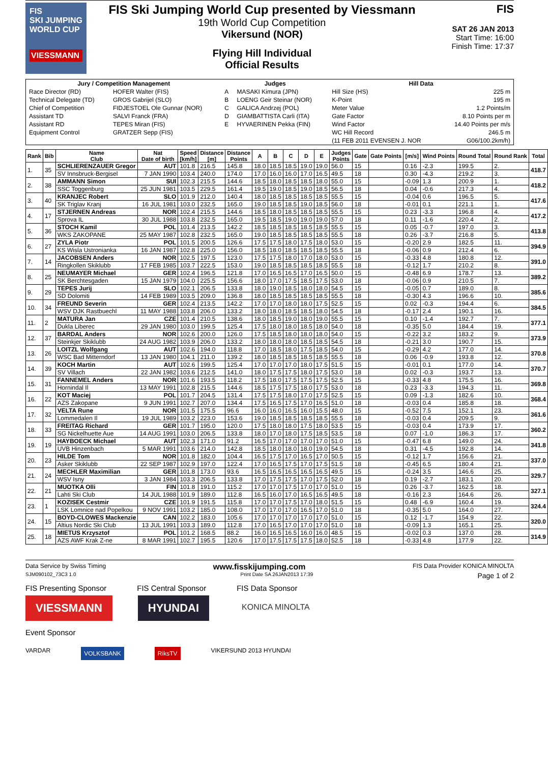FIS
SKI JUMPING WORLD CUP
VIESSMANN
FIS Ski Jumping World Cup presented by Viessmann
19th World Cup Competition
Vikersund (NOR)
Flying Hill Individual
Official Results
FIS
SAT 26 JAN 2013
Start Time: 16:00
Finish Time: 17:37
| Jury / Competition Management | | Judges | | Hill Data | |
| --- | --- | --- | --- | --- | --- |
| Race Director (RD) | HOFER Walter (FIS) | A | MASAKI Kimura (JPN) | Hill Size (HS) | 225 m |
| Technical Delegate (TD) | GROS Gabrijel (SLO) | B | LOENG Geir Steinar (NOR) | K-Point | 195 m |
| Chief of Competition | FIDJESTOEL Ole Gunnar (NOR) | C | GALICA Andrzej (POL) | Meter Value | 1.2 Points/m |
| Assistant TD | SALVI Franck (FRA) | D | GIAMBATTISTA Carli (ITA) | Gate Factor | 8.10 Points per m |
| Assistant RD | TEPES Miran (FIS) | E | HYVAERINEN Pekka (FIN) | Wind Factor | 14.40 Points per m/s |
| Equipment Control | GRATZER Sepp (FIS) | | | WC Hill Record | 246.5 m |
| | | | | (11 FEB 2011 EVENSEN J. NOR | G06/100.2km/h) |
| Rank | Bib | Name Club | Nat Date of birth | Speed [km/h] | Distance [m] | Distance Points | A | B | C | D | E | Judges Points | Gate | Gate Points | [m/s] | Wind Points | Round Total | Round Rank | Total |
| --- | --- | --- | --- | --- | --- | --- | --- | --- | --- | --- | --- | --- | --- | --- | --- | --- | --- | --- | --- |
| 1. | 35 | SCHLIERENZAUER Gregor | AUT | 101.8 | 216.5 | 145.8 | 18.0 | 18.5 | 18.5 | 19.0 | 19.0 | 56.0 | 15 | | 0.16 | -2.3 | 199.5 | 2. | 418.7 |
| | | SV Innsbruck-Bergisel | 7 JAN 1990 | 103.4 | 240.0 | 174.0 | 17.0 | 16.0 | 16.0 | 17.0 | 16.5 | 49.5 | 18 | | 0.30 | -4.3 | 219.2 | 3. | |
| 2. | 38 | AMMANN Simon | SUI | 102.3 | 215.5 | 144.6 | 18.5 | 18.0 | 18.5 | 18.5 | 18.0 | 55.0 | 15 | | -0.09 | 1.3 | 200.9 | 1. | 418.2 |
| | | SSC Toggenburg | 25 JUN 1981 | 103.5 | 229.5 | 161.4 | 19.5 | 19.0 | 18.5 | 19.0 | 18.5 | 56.5 | 18 | | 0.04 | -0.6 | 217.3 | 4. | |
| 3. | 40 | KRANJEC Robert | SLO | 101.9 | 212.0 | 140.4 | 18.0 | 18.5 | 18.5 | 18.5 | 18.5 | 55.5 | 15 | | -0.04 | 0.6 | 196.5 | 5. | 417.6 |
| | | SK Triglav Kranj | 16 JUL 1981 | 103.0 | 232.5 | 165.0 | 19.0 | 18.5 | 18.5 | 19.0 | 18.5 | 56.0 | 18 | | -0.01 | 0.1 | 221.1 | 1. | |
| 4. | 17 | STJERNEN Andreas | NOR | 102.4 | 215.5 | 144.6 | 18.5 | 18.0 | 18.5 | 18.5 | 18.5 | 55.5 | 15 | | 0.23 | -3.3 | 196.8 | 4. | 417.2 |
| | | Sprova IL | 30 JUL 1988 | 103.8 | 232.5 | 165.0 | 19.5 | 18.5 | 19.0 | 19.0 | 19.0 | 57.0 | 18 | | 0.11 | -1.6 | 220.4 | 2. | |
| 5. | 36 | STOCH Kamil | POL | 101.4 | 213.5 | 142.2 | 18.5 | 18.5 | 18.5 | 18.5 | 18.5 | 55.5 | 15 | | 0.05 | -0.7 | 197.0 | 3. | 413.8 |
| | | WKS ZAKOPANE | 25 MAY 1987 | 102.8 | 232.5 | 165.0 | 19.0 | 18.5 | 18.5 | 18.5 | 18.5 | 55.5 | 18 | | 0.26 | -3.7 | 216.8 | 5. | |
| 6. | 27 | ZYLA Piotr | POL | 101.5 | 200.5 | 126.6 | 17.5 | 17.5 | 18.0 | 17.5 | 18.0 | 53.0 | 15 | | -0.20 | 2.9 | 182.5 | 11. | 394.9 |
| | | KS Wisla Ustronianka | 16 JAN 1987 | 102.8 | 225.0 | 156.0 | 18.5 | 18.0 | 18.5 | 18.5 | 18.5 | 55.5 | 18 | | -0.06 | 0.9 | 212.4 | 6. | |
| 7. | 14 | JACOBSEN Anders | NOR | 102.5 | 197.5 | 123.0 | 17.5 | 17.5 | 18.0 | 17.0 | 18.0 | 53.0 | 15 | | -0.33 | 4.8 | 180.8 | 12. | 391.0 |
| | | Ringkollen Skiklubb | 17 FEB 1985 | 103.7 | 222.5 | 153.0 | 19.0 | 18.5 | 18.5 | 18.5 | 18.5 | 55.5 | 18 | | -0.12 | 1.7 | 210.2 | 8. | |
| 8. | 25 | NEUMAYER Michael | GER | 102.4 | 196.5 | 121.8 | 17.0 | 16.5 | 16.5 | 17.0 | 16.5 | 50.0 | 15 | | -0.48 | 6.9 | 178.7 | 13. | 389.2 |
| | | SK Berchtesgaden | 15 JAN 1979 | 104.0 | 225.5 | 156.6 | 18.0 | 17.0 | 17.5 | 18.5 | 17.5 | 53.0 | 18 | | -0.06 | 0.9 | 210.5 | 7. | |
| 9. | 29 | TEPES Jurij | SLO | 102.1 | 206.5 | 133.8 | 18.0 | 19.0 | 18.5 | 18.0 | 18.0 | 54.5 | 15 | | -0.05 | 0.7 | 189.0 | 8. | 385.6 |
| | | SD Dolomiti | 14 FEB 1989 | 103.5 | 209.0 | 136.8 | 18.0 | 18.5 | 18.5 | 18.5 | 18.5 | 55.5 | 18 | | -0.30 | 4.3 | 196.6 | 10. | |
| 10. | 34 | FREUND Severin | GER | 102.4 | 213.5 | 142.2 | 17.0 | 17.0 | 18.0 | 18.0 | 17.5 | 52.5 | 15 | | 0.02 | -0.3 | 194.4 | 6. | 384.5 |
| | | WSV DJK Rastbuechl | 11 MAY 1988 | 103.8 | 206.0 | 133.2 | 18.0 | 18.0 | 18.5 | 18.5 | 18.0 | 54.5 | 18 | | -0.17 | 2.4 | 190.1 | 16. | |
| 11. | 2 | MATURA Jan | CZE | 101.4 | 210.5 | 138.6 | 18.0 | 18.5 | 19.0 | 18.0 | 19.0 | 55.5 | 15 | | 0.10 | -1.4 | 192.7 | 7. | 377.1 |
| | | Dukla Liberec | 29 JAN 1980 | 103.0 | 199.5 | 125.4 | 17.5 | 18.0 | 18.0 | 18.5 | 18.0 | 54.0 | 18 | | -0.35 | 5.0 | 184.4 | 19. | |
| 12. | 37 | BARDAL Anders | NOR | 102.6 | 200.0 | 126.0 | 17.5 | 18.5 | 18.0 | 18.0 | 18.0 | 54.0 | 15 | | -0.22 | 3.2 | 183.2 | 9. | 373.9 |
| | | Steinkjer Skiklubb | 24 AUG 1982 | 103.9 | 206.0 | 133.2 | 18.0 | 18.0 | 18.0 | 18.5 | 18.5 | 54.5 | 18 | | -0.21 | 3.0 | 190.7 | 15. | |
| 13. | 26 | LOITZL Wolfgang | AUT | 102.6 | 194.0 | 118.8 | 17.0 | 18.5 | 18.0 | 17.5 | 18.5 | 54.0 | 15 | | -0.29 | 4.2 | 177.0 | 14. | 370.8 |
| | | WSC Bad Mitterndorf | 13 JAN 1980 | 104.1 | 211.0 | 139.2 | 18.0 | 18.5 | 18.5 | 18.5 | 18.5 | 55.5 | 18 | | 0.06 | -0.9 | 193.8 | 12. | |
| 14. | 39 | KOCH Martin | AUT | 102.6 | 199.5 | 125.4 | 17.0 | 17.0 | 17.0 | 18.0 | 17.5 | 51.5 | 15 | | -0.01 | 0.1 | 177.0 | 14. | 370.7 |
| | | SV Villach | 22 JAN 1982 | 103.6 | 212.5 | 141.0 | 18.0 | 17.5 | 17.5 | 18.0 | 17.5 | 53.0 | 18 | | 0.02 | -0.3 | 193.7 | 13. | |
| 15. | 31 | FANNEMEL Anders | NOR | 101.6 | 193.5 | 118.2 | 17.5 | 18.0 | 17.5 | 17.5 | 17.5 | 52.5 | 15 | | -0.33 | 4.8 | 175.5 | 16. | 369.8 |
| | | Hornindal Il | 13 MAY 1991 | 102.8 | 215.5 | 144.6 | 18.5 | 17.5 | 17.5 | 18.0 | 17.5 | 53.0 | 18 | | 0.23 | -3.3 | 194.3 | 11. | |
| 16. | 22 | KOT Maciej | POL | 101.7 | 204.5 | 131.4 | 17.5 | 17.5 | 18.0 | 17.0 | 17.5 | 52.5 | 15 | | 0.09 | -1.3 | 182.6 | 10. | 368.4 |
| | | AZS Zakopane | 9 JUN 1991 | 102.7 | 207.0 | 134.4 | 17.5 | 16.5 | 17.5 | 17.0 | 16.5 | 51.0 | 18 | | -0.03 | 0.4 | 185.8 | 18. | |
| 17. | 32 | VELTA Rune | NOR | 101.5 | 175.5 | 96.6 | 16.0 | 16.0 | 16.5 | 16.0 | 15.5 | 48.0 | 15 | | -0.52 | 7.5 | 152.1 | 23. | 361.6 |
| | | Lommedalen Il | 19 JUL 1989 | 103.2 | 223.0 | 153.6 | 19.0 | 18.5 | 18.5 | 18.5 | 18.5 | 55.5 | 18 | | -0.03 | 0.4 | 209.5 | 9. | |
| 18. | 33 | FREITAG Richard | GER | 101.7 | 195.0 | 120.0 | 17.5 | 18.0 | 18.0 | 17.5 | 18.0 | 53.5 | 15 | | -0.03 | 0.4 | 173.9 | 17. | 360.2 |
| | | SG Nickelhuette Aue | 14 AUG 1991 | 103.0 | 206.5 | 133.8 | 18.0 | 17.0 | 18.0 | 17.5 | 18.5 | 53.5 | 18 | | 0.07 | -1.0 | 186.3 | 17. | |
| 19. | 19 | HAYBOECK Michael | AUT | 102.3 | 171.0 | 91.2 | 16.5 | 17.0 | 17.0 | 17.0 | 17.0 | 51.0 | 15 | | -0.47 | 6.8 | 149.0 | 24. | 341.8 |
| | | UVB Hinzenbach | 5 MAR 1991 | 103.6 | 214.0 | 142.8 | 18.5 | 18.0 | 18.0 | 18.0 | 19.0 | 54.5 | 18 | | 0.31 | -4.5 | 192.8 | 14. | |
| 20. | 23 | HILDE Tom | NOR | 101.8 | 182.0 | 104.4 | 16.5 | 17.5 | 17.0 | 16.5 | 17.0 | 50.5 | 15 | | -0.12 | 1.7 | 156.6 | 21. | 337.0 |
| | | Asker Skiklubb | 22 SEP 1987 | 102.9 | 197.0 | 122.4 | 17.0 | 16.5 | 17.5 | 17.0 | 17.5 | 51.5 | 18 | | -0.45 | 6.5 | 180.4 | 21. | |
| 21. | 24 | MECHLER Maximilian | GER | 101.8 | 173.0 | 93.6 | 16.5 | 16.5 | 16.5 | 16.5 | 16.5 | 49.5 | 15 | | -0.24 | 3.5 | 146.6 | 25. | 329.7 |
| | | WSV Isny | 3 JAN 1984 | 103.3 | 206.5 | 133.8 | 17.0 | 17.5 | 17.5 | 17.0 | 17.5 | 52.0 | 18 | | 0.19 | -2.7 | 183.1 | 20. | |
| 22. | 21 | MUOTKA Olli | FIN | 101.8 | 191.0 | 115.2 | 17.0 | 17.0 | 17.5 | 17.0 | 17.0 | 51.0 | 15 | | 0.26 | -3.7 | 162.5 | 18. | 327.1 |
| | | Lahti Ski Club | 14 JUL 1988 | 101.9 | 189.0 | 112.8 | 16.5 | 16.0 | 17.0 | 16.5 | 16.5 | 49.5 | 18 | | -0.16 | 2.3 | 164.6 | 26. | |
| 23. | 1 | KOZISEK Cestmir | CZE | 101.9 | 191.5 | 115.8 | 17.0 | 17.0 | 17.5 | 17.0 | 18.0 | 51.5 | 15 | | 0.48 | -6.9 | 160.4 | 19. | 324.4 |
| | | LSK Lomnice nad Popelkou | 9 NOV 1991 | 103.2 | 185.0 | 108.0 | 17.0 | 17.0 | 17.0 | 16.5 | 17.0 | 51.0 | 18 | | -0.35 | 5.0 | 164.0 | 27. | |
| 24. | 15 | BOYD-CLOWES Mackenzie | CAN | 102.2 | 183.0 | 105.6 | 17.0 | 17.0 | 17.0 | 17.0 | 17.0 | 51.0 | 15 | | 0.12 | -1.7 | 154.9 | 22. | 320.0 |
| | | Altius Nordic Ski Club | 13 JUL 1991 | 103.3 | 189.0 | 112.8 | 17.0 | 16.5 | 17.0 | 17.0 | 17.0 | 51.0 | 18 | | -0.09 | 1.3 | 165.1 | 25. | |
| 25. | 18 | MIETUS Krzysztof | POL | 101.2 | 168.5 | 88.2 | 16.0 | 16.5 | 16.5 | 16.0 | 16.0 | 48.5 | 15 | | -0.02 | 0.3 | 137.0 | 28. | 314.9 |
| | | AZS AWF Krak Z-ne | 8 MAR 1991 | 102.7 | 195.5 | 120.6 | 17.0 | 17.5 | 17.5 | 17.5 | 18.0 | 52.5 | 18 | | -0.33 | 4.8 | 177.9 | 22. | |
Data Service by Swiss Timing www.fisskijumping.com FIS Data Provider KONICA MINOLTA
SJM090102_73C3 1.0 Print Date SA 26JAN2013 17:39 Page 1 of 2
FIS Presenting Sponsor FIS Central Sponsor FIS Data Sponsor
VIESSMANN HYUNDAI KONICA MINOLTA
Event Sponsor
VARDAR VOLKSBANK RiksTV VIKERSUND 2013 HYUNDAI